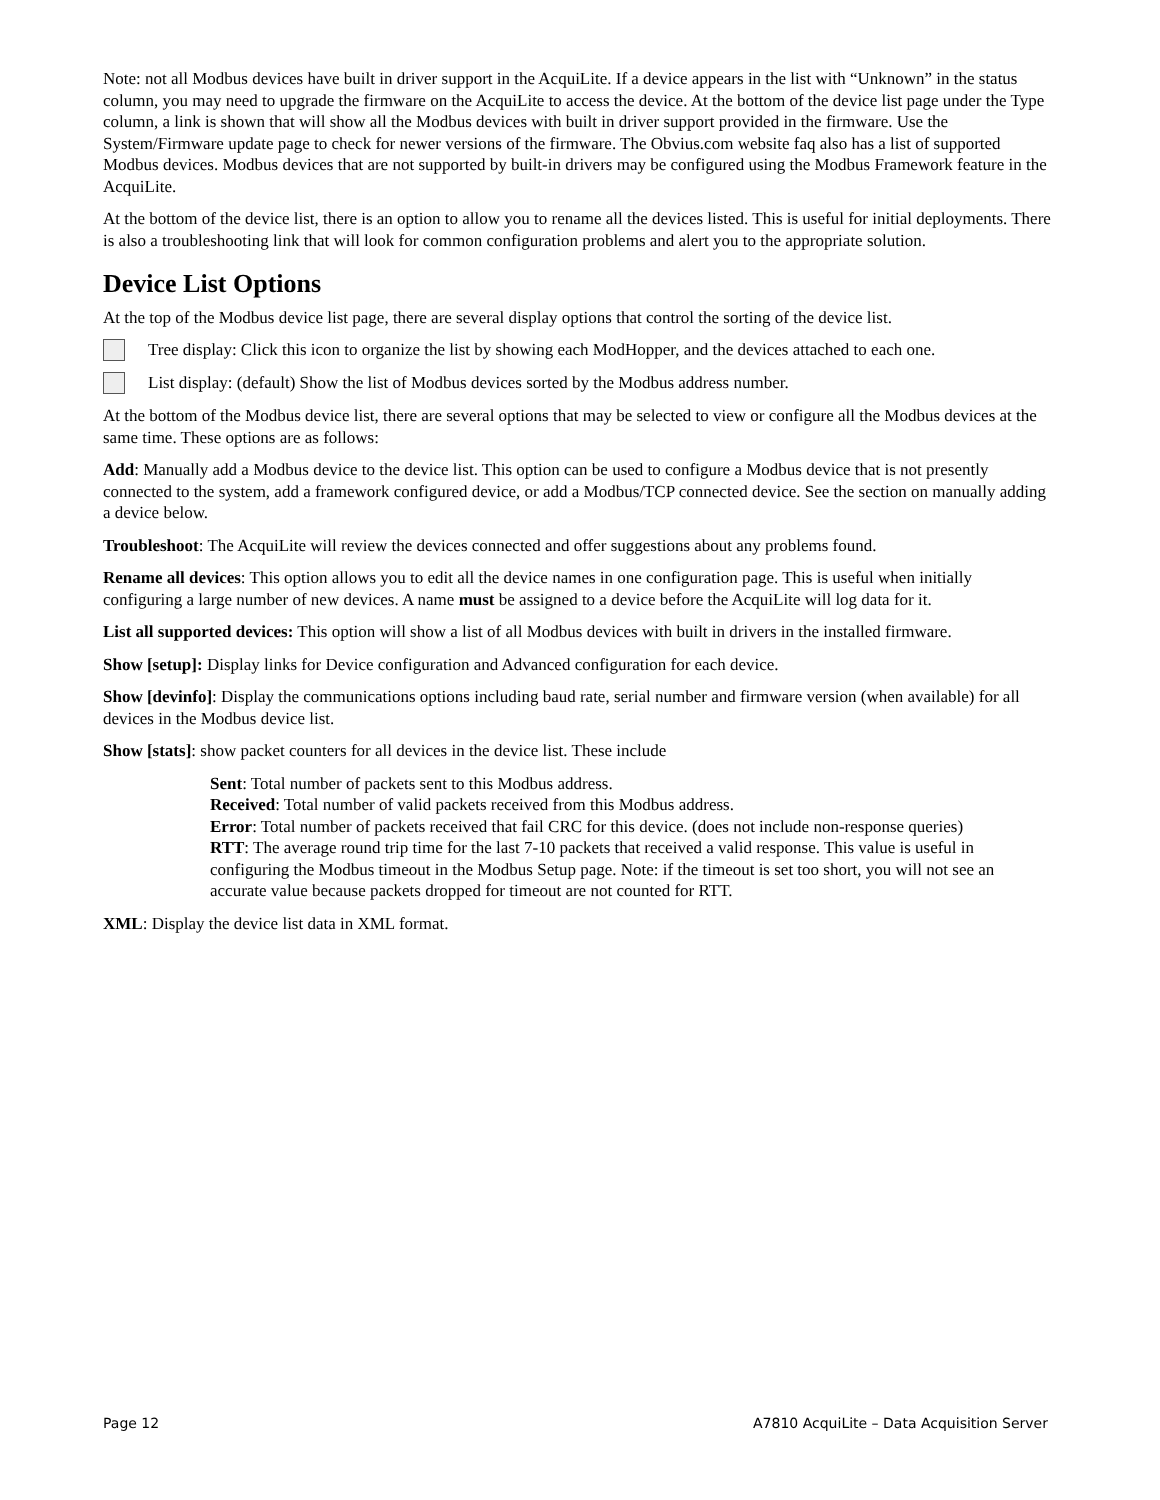Note: not all Modbus devices have built in driver support in the AcquiLite. If a device appears in the list with “Unknown” in the status column, you may need to upgrade the firmware on the AcquiLite to access the device. At the bottom of the device list page under the Type column, a link is shown that will show all the Modbus devices with built in driver support provided in the firmware. Use the System/Firmware update page to check for newer versions of the firmware. The Obvius.com website faq also has a list of supported Modbus devices. Modbus devices that are not supported by built-in drivers may be configured using the Modbus Framework feature in the AcquiLite.
At the bottom of the device list, there is an option to allow you to rename all the devices listed. This is useful for initial deployments. There is also a troubleshooting link that will look for common configuration problems and alert you to the appropriate solution.
Device List Options
At the top of the Modbus device list page, there are several display options that control the sorting of the device list.
Tree display: Click this icon to organize the list by showing each ModHopper, and the devices attached to each one.
List display: (default) Show the list of Modbus devices sorted by the Modbus address number.
At the bottom of the Modbus device list, there are several options that may be selected to view or configure all the Modbus devices at the same time. These options are as follows:
Add: Manually add a Modbus device to the device list. This option can be used to configure a Modbus device that is not presently connected to the system, add a framework configured device, or add a Modbus/TCP connected device. See the section on manually adding a device below.
Troubleshoot: The AcquiLite will review the devices connected and offer suggestions about any problems found.
Rename all devices: This option allows you to edit all the device names in one configuration page. This is useful when initially configuring a large number of new devices. A name must be assigned to a device before the AcquiLite will log data for it.
List all supported devices: This option will show a list of all Modbus devices with built in drivers in the installed firmware.
Show [setup]: Display links for Device configuration and Advanced configuration for each device.
Show [devinfo]: Display the communications options including baud rate, serial number and firmware version (when available) for all devices in the Modbus device list.
Show [stats]: show packet counters for all devices in the device list. These include
Sent: Total number of packets sent to this Modbus address.
Received: Total number of valid packets received from this Modbus address.
Error: Total number of packets received that fail CRC for this device. (does not include non-response queries)
RTT: The average round trip time for the last 7-10 packets that received a valid response. This value is useful in configuring the Modbus timeout in the Modbus Setup page. Note: if the timeout is set too short, you will not see an accurate value because packets dropped for timeout are not counted for RTT.
XML: Display the device list data in XML format.
Page 12 A7810 AcquiLite – Data Acquisition Server